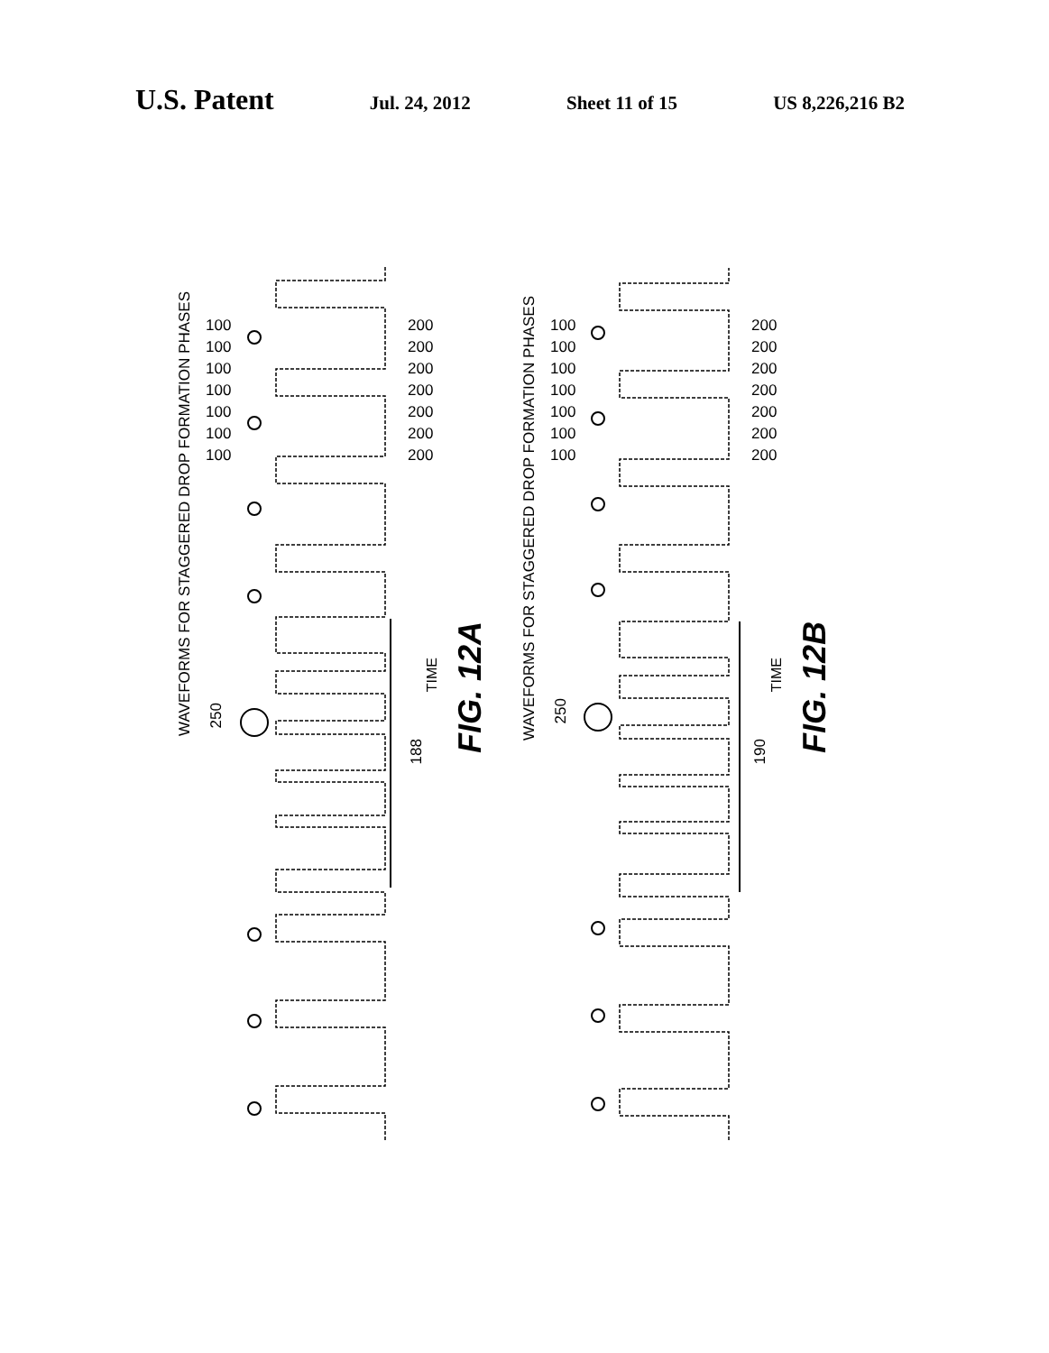U.S. Patent Jul. 24, 2012 Sheet 11 of 15 US 8,226,216 B2
WAVEFORMS FOR STAGGERED DROP FORMATION PHASES
WAVEFORMS FOR STAGGERED DROP FORMATION PHASES
TIME
FIG. 12A
188
TIME
FIG. 12B
190
250
250
100 100 100 100 100 100 100
200 200 200 200 200 200 200
100 100 100 100 100 100 100
200 200 200 200 200 200 200